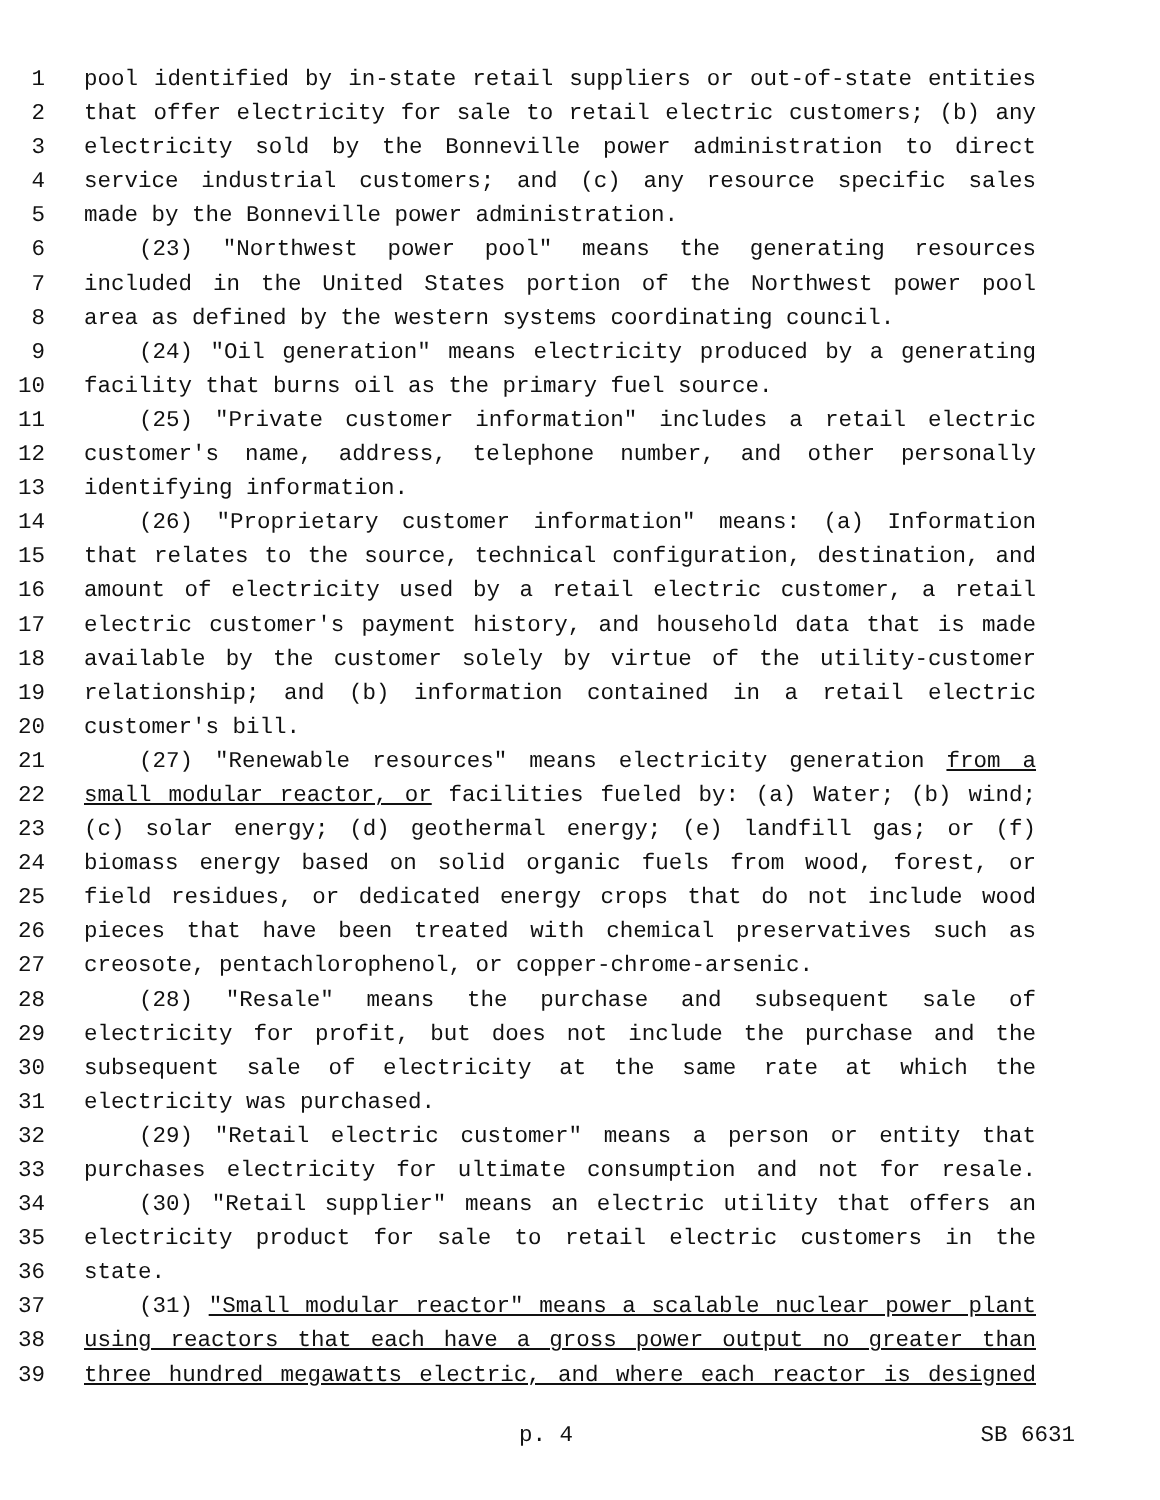1 pool identified by in-state retail suppliers or out-of-state entities
2 that offer electricity for sale to retail electric customers; (b) any
3 electricity sold by the Bonneville power administration to direct
4 service industrial customers; and (c) any resource specific sales
5 made by the Bonneville power administration.
6 (23) "Northwest power pool" means the generating resources
7 included in the United States portion of the Northwest power pool
8 area as defined by the western systems coordinating council.
9 (24) "Oil generation" means electricity produced by a generating
10 facility that burns oil as the primary fuel source.
11 (25) "Private customer information" includes a retail electric
12 customer's name, address, telephone number, and other personally
13 identifying information.
14 (26) "Proprietary customer information" means: (a) Information
15 that relates to the source, technical configuration, destination, and
16 amount of electricity used by a retail electric customer, a retail
17 electric customer's payment history, and household data that is made
18 available by the customer solely by virtue of the utility-customer
19 relationship; and (b) information contained in a retail electric
20 customer's bill.
21 (27) "Renewable resources" means electricity generation from a
22 small modular reactor, or facilities fueled by: (a) Water; (b) wind;
23 (c) solar energy; (d) geothermal energy; (e) landfill gas; or (f)
24 biomass energy based on solid organic fuels from wood, forest, or
25 field residues, or dedicated energy crops that do not include wood
26 pieces that have been treated with chemical preservatives such as
27 creosote, pentachlorophenol, or copper-chrome-arsenic.
28 (28) "Resale" means the purchase and subsequent sale of
29 electricity for profit, but does not include the purchase and the
30 subsequent sale of electricity at the same rate at which the
31 electricity was purchased.
32 (29) "Retail electric customer" means a person or entity that
33 purchases electricity for ultimate consumption and not for resale.
34 (30) "Retail supplier" means an electric utility that offers an
35 electricity product for sale to retail electric customers in the
36 state.
37 (31) "Small modular reactor" means a scalable nuclear power plant
38 using reactors that each have a gross power output no greater than
39 three hundred megawatts electric, and where each reactor is designed
p. 4 SB 6631